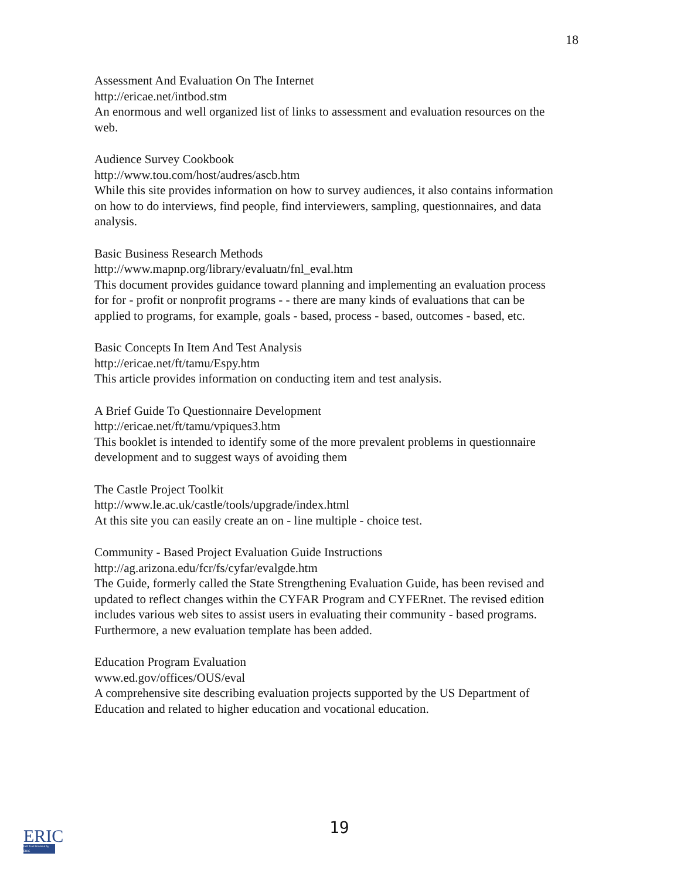18
Assessment And Evaluation On The Internet
http://ericae.net/intbod.stm
An enormous and well organized list of links to assessment and evaluation resources on the web.
Audience Survey Cookbook
http://www.tou.com/host/audres/ascb.htm
While this site provides information on how to survey audiences, it also contains information on how to do interviews, find people, find interviewers, sampling, questionnaires, and data analysis.
Basic Business Research Methods
http://www.mapnp.org/library/evaluatn/fnl_eval.htm
This document provides guidance toward planning and implementing an evaluation process for for - profit or nonprofit programs - - there are many kinds of evaluations that can be applied to programs, for example, goals - based, process - based, outcomes - based, etc.
Basic Concepts In Item And Test Analysis
http://ericae.net/ft/tamu/Espy.htm
This article provides information on conducting item and test analysis.
A Brief Guide To Questionnaire Development
http://ericae.net/ft/tamu/vpiques3.htm
This booklet is intended to identify some of the more prevalent problems in questionnaire development and to suggest ways of avoiding them
The Castle Project Toolkit
http://www.le.ac.uk/castle/tools/upgrade/index.html
At this site you can easily create an on - line multiple - choice test.
Community - Based Project Evaluation Guide Instructions
http://ag.arizona.edu/fcr/fs/cyfar/evalgde.htm
The Guide, formerly called the State Strengthening Evaluation Guide, has been revised and updated to reflect changes within the CYFAR Program and CYFERnet. The revised edition includes various web sites to assist users in evaluating their community - based programs. Furthermore, a new evaluation template has been added.
Education Program Evaluation
www.ed.gov/offices/OUS/eval
A comprehensive site describing evaluation projects supported by the US Department of Education and related to higher education and vocational education.
19
ERIC
Full Text Provided by ERIC